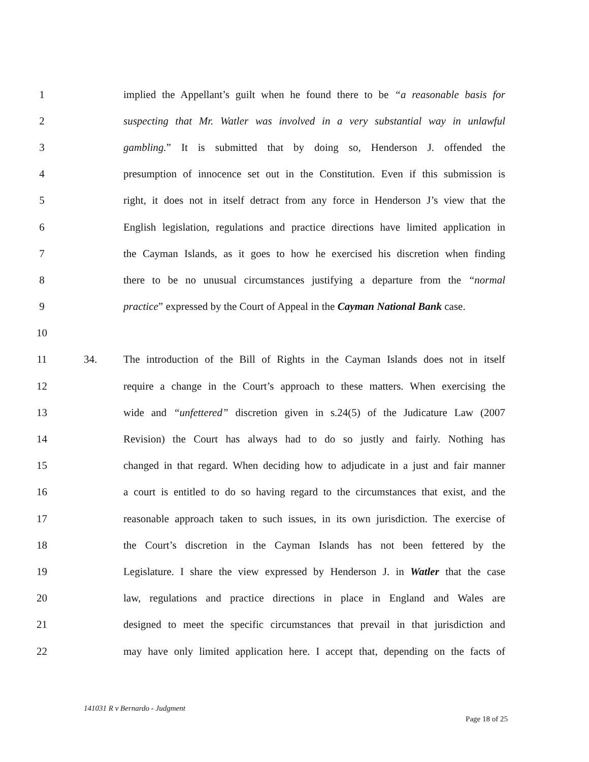1 implied the Appellant’s guilt when he found there to be “a reasonable basis for
2 suspecting that Mr. Watler was involved in a very substantial way in unlawful
3 gambling.” It is submitted that by doing so, Henderson J. offended the
4 presumption of innocence set out in the Constitution. Even if this submission is
5 right, it does not in itself detract from any force in Henderson J’s view that the
6 English legislation, regulations and practice directions have limited application in
7 the Cayman Islands, as it goes to how he exercised his discretion when finding
8 there to be no unusual circumstances justifying a departure from the “normal
9 practice” expressed by the Court of Appeal in the Cayman National Bank case.
10
11 34. The introduction of the Bill of Rights in the Cayman Islands does not in itself
12 require a change in the Court’s approach to these matters. When exercising the
13 wide and “unfettered” discretion given in s.24(5) of the Judicature Law (2007
14 Revision) the Court has always had to do so justly and fairly. Nothing has
15 changed in that regard. When deciding how to adjudicate in a just and fair manner
16 a court is entitled to do so having regard to the circumstances that exist, and the
17 reasonable approach taken to such issues, in its own jurisdiction. The exercise of
18 the Court’s discretion in the Cayman Islands has not been fettered by the
19 Legislature. I share the view expressed by Henderson J. in Watler that the case
20 law, regulations and practice directions in place in England and Wales are
21 designed to meet the specific circumstances that prevail in that jurisdiction and
22 may have only limited application here. I accept that, depending on the facts of
141031 R v Bernardo - Judgment
Page 18 of 25